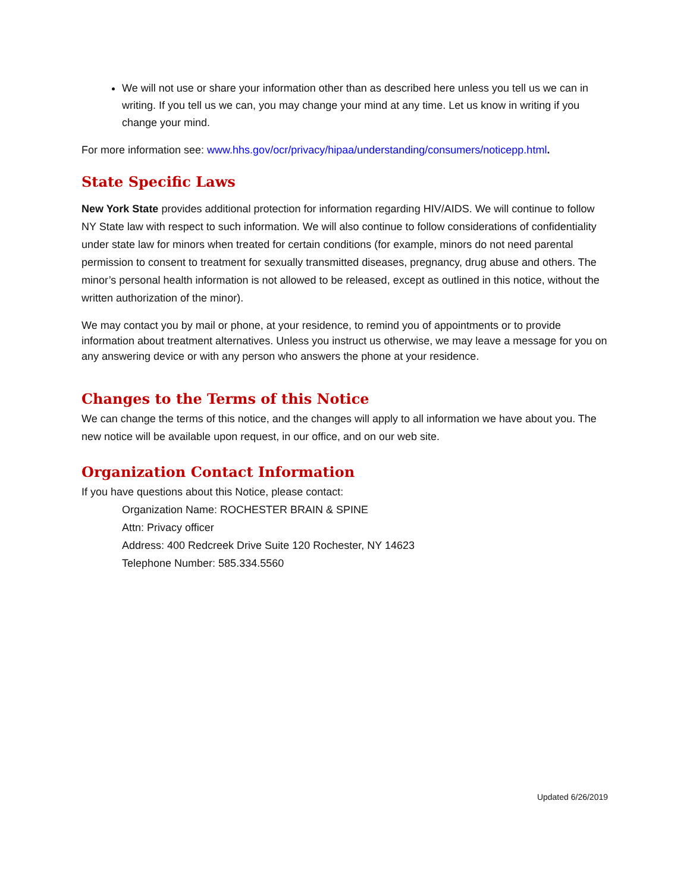We will not use or share your information other than as described here unless you tell us we can in writing. If you tell us we can, you may change your mind at any time. Let us know in writing if you change your mind.
For more information see: www.hhs.gov/ocr/privacy/hipaa/understanding/consumers/noticepp.html.
State Specific Laws
New York State provides additional protection for information regarding HIV/AIDS. We will continue to follow NY State law with respect to such information. We will also continue to follow considerations of confidentiality under state law for minors when treated for certain conditions (for example, minors do not need parental permission to consent to treatment for sexually transmitted diseases, pregnancy, drug abuse and others. The minor’s personal health information is not allowed to be released, except as outlined in this notice, without the written authorization of the minor).
We may contact you by mail or phone, at your residence, to remind you of appointments or to provide information about treatment alternatives. Unless you instruct us otherwise, we may leave a message for you on any answering device or with any person who answers the phone at your residence.
Changes to the Terms of this Notice
We can change the terms of this notice, and the changes will apply to all information we have about you. The new notice will be available upon request, in our office, and on our web site.
Organization Contact Information
If you have questions about this Notice, please contact:
Organization Name: ROCHESTER BRAIN & SPINE
Attn: Privacy officer
Address: 400 Redcreek Drive Suite 120 Rochester, NY 14623
Telephone Number: 585.334.5560
Updated 6/26/2019